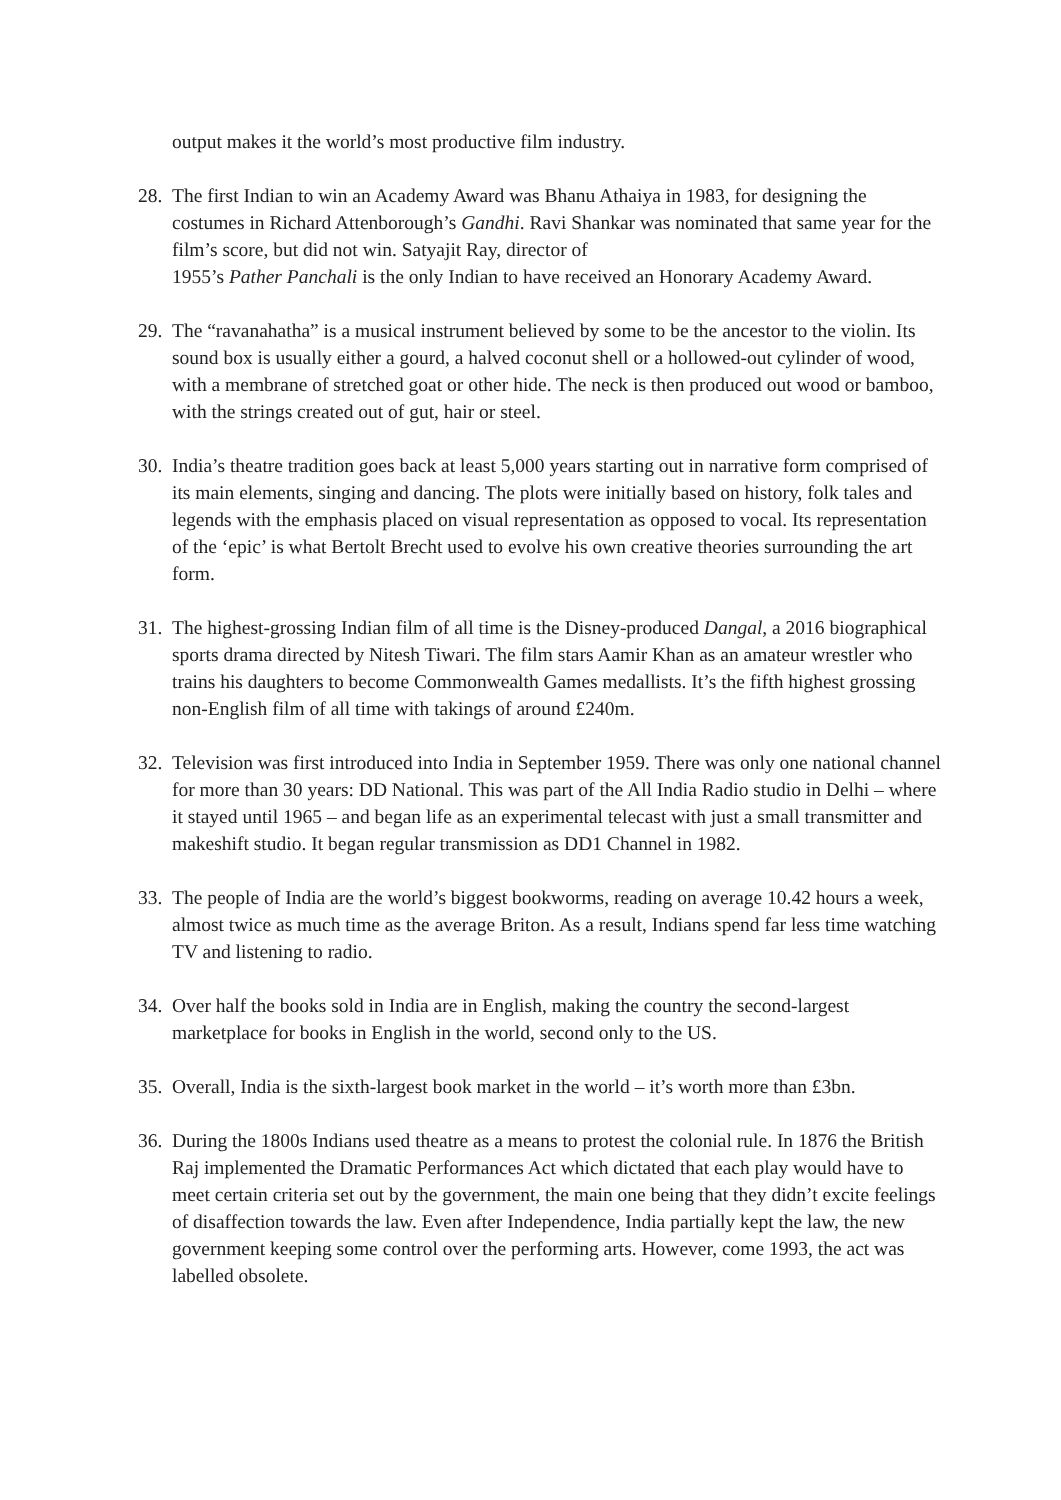output makes it the world’s most productive film industry.
28.
The first Indian to win an Academy Award was Bhanu Athaiya in 1983, for designing the costumes in Richard Attenborough’s Gandhi. Ravi Shankar was nominated that same year for the film’s score, but did not win. Satyajit Ray, director of
1955’s Pather Panchali is the only Indian to have received an Honorary Academy Award.
29.
The “ravanahatha” is a musical instrument believed by some to be the ancestor to the violin. Its sound box is usually either a gourd, a halved coconut shell or a hollowed-out cylinder of wood, with a membrane of stretched goat or other hide. The neck is then produced out wood or bamboo, with the strings created out of gut, hair or steel.
30.
India’s theatre tradition goes back at least 5,000 years starting out in narrative form comprised of its main elements, singing and dancing. The plots were initially based on history, folk tales and legends with the emphasis placed on visual representation as opposed to vocal. Its representation of the ‘epic’ is what Bertolt Brecht used to evolve his own creative theories surrounding the art form.
31.
The highest-grossing Indian film of all time is the Disney-produced Dangal, a 2016 biographical sports drama directed by Nitesh Tiwari. The film stars Aamir Khan as an amateur wrestler who trains his daughters to become Commonwealth Games medallists. It’s the fifth highest grossing non-English film of all time with takings of around £240m.
32.
Television was first introduced into India in September 1959. There was only one national channel for more than 30 years: DD National. This was part of the All India Radio studio in Delhi – where it stayed until 1965 – and began life as an experimental telecast with just a small transmitter and makeshift studio. It began regular transmission as DD1 Channel in 1982.
33.
The people of India are the world’s biggest bookworms, reading on average 10.42 hours a week, almost twice as much time as the average Briton. As a result, Indians spend far less time watching TV and listening to radio.
34.
Over half the books sold in India are in English, making the country the second-largest marketplace for books in English in the world, second only to the US.
35.
Overall, India is the sixth-largest book market in the world – it’s worth more than £3bn.
36.
During the 1800s Indians used theatre as a means to protest the colonial rule. In 1876 the British Raj implemented the Dramatic Performances Act which dictated that each play would have to meet certain criteria set out by the government, the main one being that they didn’t excite feelings of disaffection towards the law. Even after Independence, India partially kept the law, the new government keeping some control over the performing arts. However, come 1993, the act was labelled obsolete.